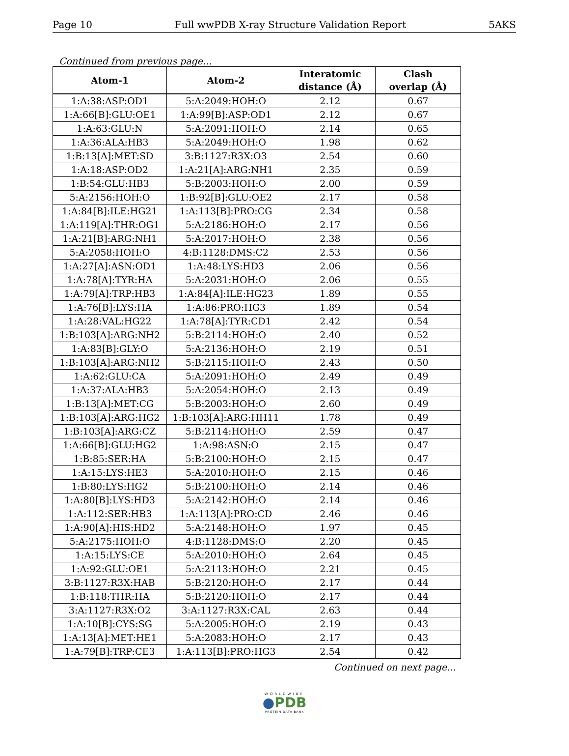Page 10 Full wwPDB X-ray Structure Validation Report 5AKS
Continued from previous page...
| Atom-1 | Atom-2 | Interatomic distance (Å) | Clash overlap (Å) |
| --- | --- | --- | --- |
| 1:A:38:ASP:OD1 | 5:A:2049:HOH:O | 2.12 | 0.67 |
| 1:A:66[B]:GLU:OE1 | 1:A:99[B]:ASP:OD1 | 2.12 | 0.67 |
| 1:A:63:GLU:N | 5:A:2091:HOH:O | 2.14 | 0.65 |
| 1:A:36:ALA:HB3 | 5:A:2049:HOH:O | 1.98 | 0.62 |
| 1:B:13[A]:MET:SD | 3:B:1127:R3X:O3 | 2.54 | 0.60 |
| 1:A:18:ASP:OD2 | 1:A:21[A]:ARG:NH1 | 2.35 | 0.59 |
| 1:B:54:GLU:HB3 | 5:B:2003:HOH:O | 2.00 | 0.59 |
| 5:A:2156:HOH:O | 1:B:92[B]:GLU:OE2 | 2.17 | 0.58 |
| 1:A:84[B]:ILE:HG21 | 1:A:113[B]:PRO:CG | 2.34 | 0.58 |
| 1:A:119[A]:THR:OG1 | 5:A:2186:HOH:O | 2.17 | 0.56 |
| 1:A:21[B]:ARG:NH1 | 5:A:2017:HOH:O | 2.38 | 0.56 |
| 5:A:2058:HOH:O | 4:B:1128:DMS:C2 | 2.53 | 0.56 |
| 1:A:27[A]:ASN:OD1 | 1:A:48:LYS:HD3 | 2.06 | 0.56 |
| 1:A:78[A]:TYR:HA | 5:A:2031:HOH:O | 2.06 | 0.55 |
| 1:A:79[A]:TRP:HB3 | 1:A:84[A]:ILE:HG23 | 1.89 | 0.55 |
| 1:A:76[B]:LYS:HA | 1:A:86:PRO:HG3 | 1.89 | 0.54 |
| 1:A:28:VAL:HG22 | 1:A:78[A]:TYR:CD1 | 2.42 | 0.54 |
| 1:B:103[A]:ARG:NH2 | 5:B:2114:HOH:O | 2.40 | 0.52 |
| 1:A:83[B]:GLY:O | 5:A:2136:HOH:O | 2.19 | 0.51 |
| 1:B:103[A]:ARG:NH2 | 5:B:2115:HOH:O | 2.43 | 0.50 |
| 1:A:62:GLU:CA | 5:A:2091:HOH:O | 2.49 | 0.49 |
| 1:A:37:ALA:HB3 | 5:A:2054:HOH:O | 2.13 | 0.49 |
| 1:B:13[A]:MET:CG | 5:B:2003:HOH:O | 2.60 | 0.49 |
| 1:B:103[A]:ARG:HG2 | 1:B:103[A]:ARG:HH11 | 1.78 | 0.49 |
| 1:B:103[A]:ARG:CZ | 5:B:2114:HOH:O | 2.59 | 0.47 |
| 1:A:66[B]:GLU:HG2 | 1:A:98:ASN:O | 2.15 | 0.47 |
| 1:B:85:SER:HA | 5:B:2100:HOH:O | 2.15 | 0.47 |
| 1:A:15:LYS:HE3 | 5:A:2010:HOH:O | 2.15 | 0.46 |
| 1:B:80:LYS:HG2 | 5:B:2100:HOH:O | 2.14 | 0.46 |
| 1:A:80[B]:LYS:HD3 | 5:A:2142:HOH:O | 2.14 | 0.46 |
| 1:A:112:SER:HB3 | 1:A:113[A]:PRO:CD | 2.46 | 0.46 |
| 1:A:90[A]:HIS:HD2 | 5:A:2148:HOH:O | 1.97 | 0.45 |
| 5:A:2175:HOH:O | 4:B:1128:DMS:O | 2.20 | 0.45 |
| 1:A:15:LYS:CE | 5:A:2010:HOH:O | 2.64 | 0.45 |
| 1:A:92:GLU:OE1 | 5:A:2113:HOH:O | 2.21 | 0.45 |
| 3:B:1127:R3X:HAB | 5:B:2120:HOH:O | 2.17 | 0.44 |
| 1:B:118:THR:HA | 5:B:2120:HOH:O | 2.17 | 0.44 |
| 3:A:1127:R3X:O2 | 3:A:1127:R3X:CAL | 2.63 | 0.44 |
| 1:A:10[B]:CYS:SG | 5:A:2005:HOH:O | 2.19 | 0.43 |
| 1:A:13[A]:MET:HE1 | 5:A:2083:HOH:O | 2.17 | 0.43 |
| 1:A:79[B]:TRP:CE3 | 1:A:113[B]:PRO:HG3 | 2.54 | 0.42 |
Continued on next page...
WORLDWIDE
●PDB
PROTEIN DATA BANK